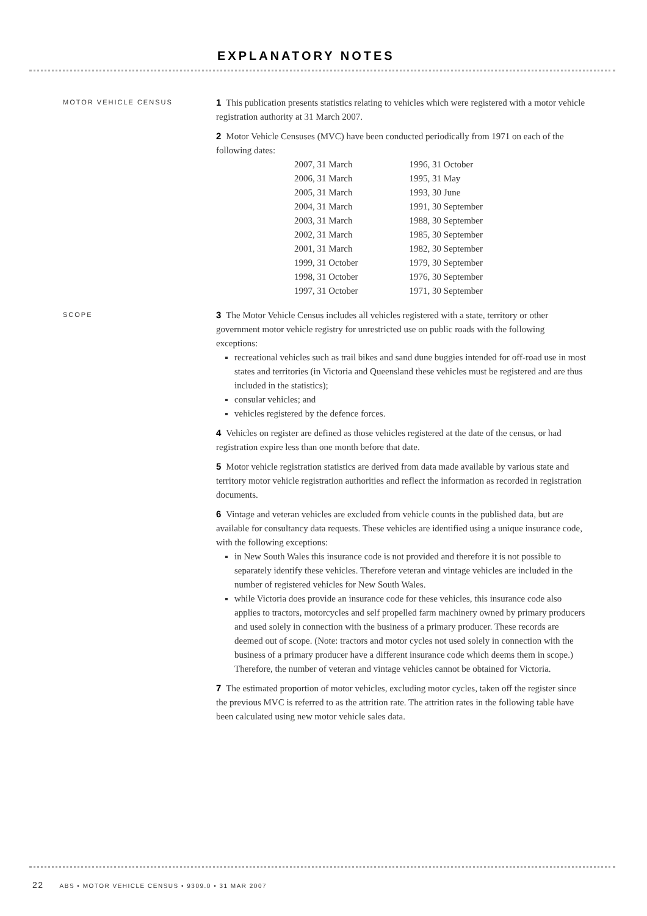EXPLANATORY NOTES
MOTOR VEHICLE CENSUS
1 This publication presents statistics relating to vehicles which were registered with a motor vehicle registration authority at 31 March 2007.
2 Motor Vehicle Censuses (MVC) have been conducted periodically from 1971 on each of the following dates:
| 2007, 31 March | 1996, 31 October |
| 2006, 31 March | 1995, 31 May |
| 2005, 31 March | 1993, 30 June |
| 2004, 31 March | 1991, 30 September |
| 2003, 31 March | 1988, 30 September |
| 2002, 31 March | 1985, 30 September |
| 2001, 31 March | 1982, 30 September |
| 1999, 31 October | 1979, 30 September |
| 1998, 31 October | 1976, 30 September |
| 1997, 31 October | 1971, 30 September |
SCOPE
3 The Motor Vehicle Census includes all vehicles registered with a state, territory or other government motor vehicle registry for unrestricted use on public roads with the following exceptions:
recreational vehicles such as trail bikes and sand dune buggies intended for off-road use in most states and territories (in Victoria and Queensland these vehicles must be registered and are thus included in the statistics);
consular vehicles; and
vehicles registered by the defence forces.
4 Vehicles on register are defined as those vehicles registered at the date of the census, or had registration expire less than one month before that date.
5 Motor vehicle registration statistics are derived from data made available by various state and territory motor vehicle registration authorities and reflect the information as recorded in registration documents.
6 Vintage and veteran vehicles are excluded from vehicle counts in the published data, but are available for consultancy data requests. These vehicles are identified using a unique insurance code, with the following exceptions:
in New South Wales this insurance code is not provided and therefore it is not possible to separately identify these vehicles. Therefore veteran and vintage vehicles are included in the number of registered vehicles for New South Wales.
while Victoria does provide an insurance code for these vehicles, this insurance code also applies to tractors, motorcycles and self propelled farm machinery owned by primary producers and used solely in connection with the business of a primary producer. These records are deemed out of scope. (Note: tractors and motor cycles not used solely in connection with the business of a primary producer have a different insurance code which deems them in scope.) Therefore, the number of veteran and vintage vehicles cannot be obtained for Victoria.
7 The estimated proportion of motor vehicles, excluding motor cycles, taken off the register since the previous MVC is referred to as the attrition rate. The attrition rates in the following table have been calculated using new motor vehicle sales data.
22 ABS • MOTOR VEHICLE CENSUS • 9309.0 • 31 MAR 2007